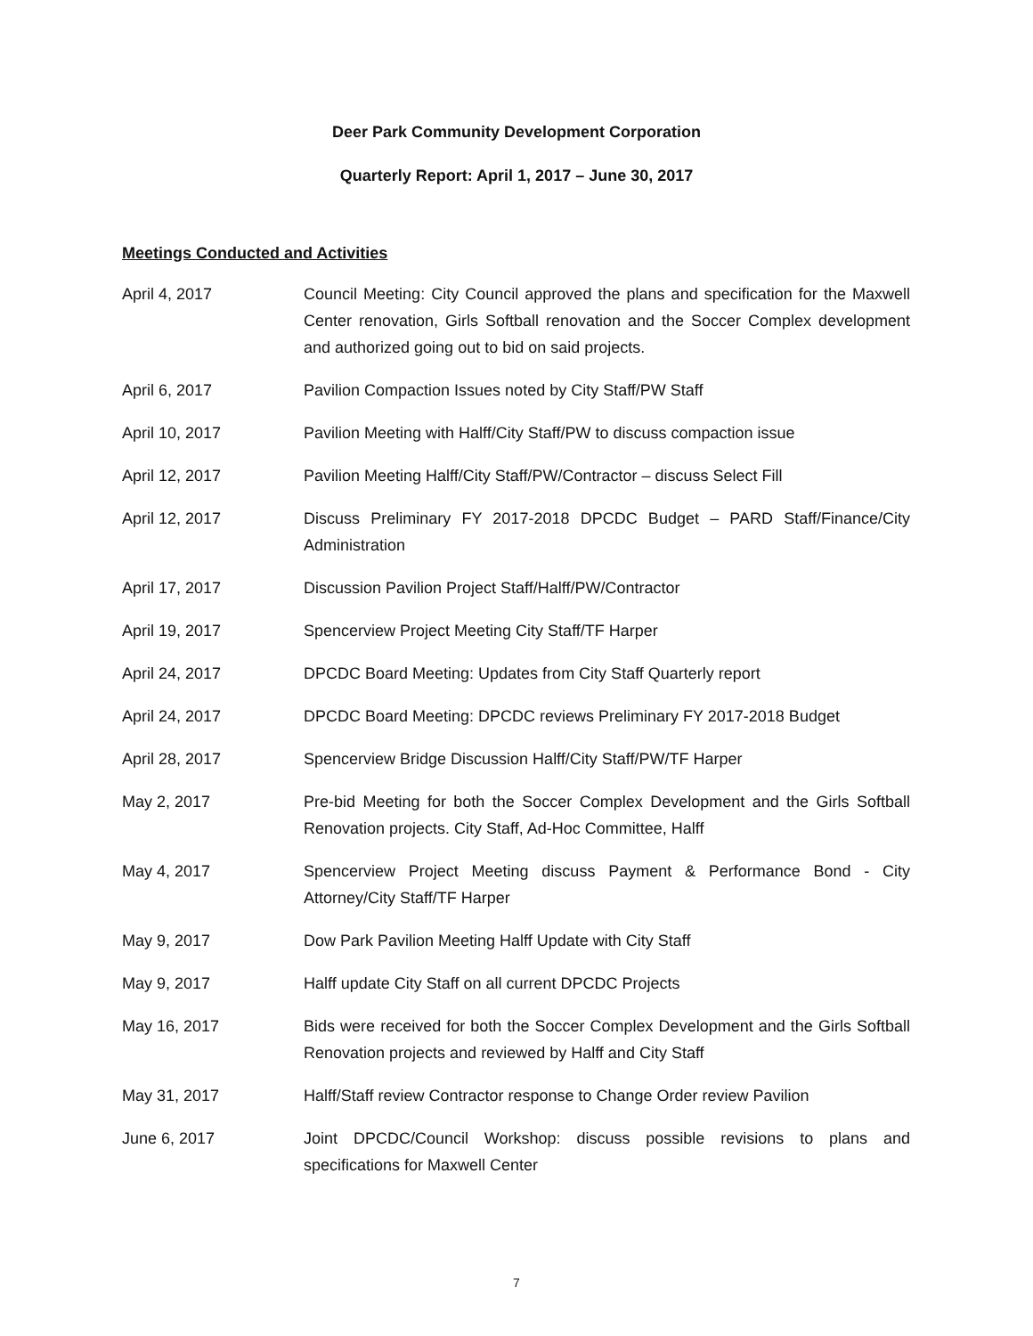Deer Park Community Development Corporation
Quarterly Report: April 1, 2017 – June 30, 2017
Meetings Conducted and Activities
April 4, 2017 Council Meeting: City Council approved the plans and specification for the Maxwell Center renovation, Girls Softball renovation and the Soccer Complex development and authorized going out to bid on said projects.
April 6, 2017 Pavilion Compaction Issues noted by City Staff/PW Staff
April 10, 2017 Pavilion Meeting with Halff/City Staff/PW to discuss compaction issue
April 12, 2017 Pavilion Meeting Halff/City Staff/PW/Contractor – discuss Select Fill
April 12, 2017 Discuss Preliminary FY 2017-2018 DPCDC Budget – PARD Staff/Finance/City Administration
April 17, 2017 Discussion Pavilion Project Staff/Halff/PW/Contractor
April 19, 2017 Spencerview Project Meeting City Staff/TF Harper
April 24, 2017 DPCDC Board Meeting: Updates from City Staff Quarterly report
April 24, 2017 DPCDC Board Meeting: DPCDC reviews Preliminary FY 2017-2018 Budget
April 28, 2017 Spencerview Bridge Discussion Halff/City Staff/PW/TF Harper
May 2, 2017 Pre-bid Meeting for both the Soccer Complex Development and the Girls Softball Renovation projects. City Staff, Ad-Hoc Committee, Halff
May 4, 2017 Spencerview Project Meeting discuss Payment & Performance Bond - City Attorney/City Staff/TF Harper
May 9, 2017 Dow Park Pavilion Meeting Halff Update with City Staff
May 9, 2017 Halff update City Staff on all current DPCDC Projects
May 16, 2017 Bids were received for both the Soccer Complex Development and the Girls Softball Renovation projects and reviewed by Halff and City Staff
May 31, 2017 Halff/Staff review Contractor response to Change Order review Pavilion
June 6, 2017 Joint DPCDC/Council Workshop: discuss possible revisions to plans and specifications for Maxwell Center
7